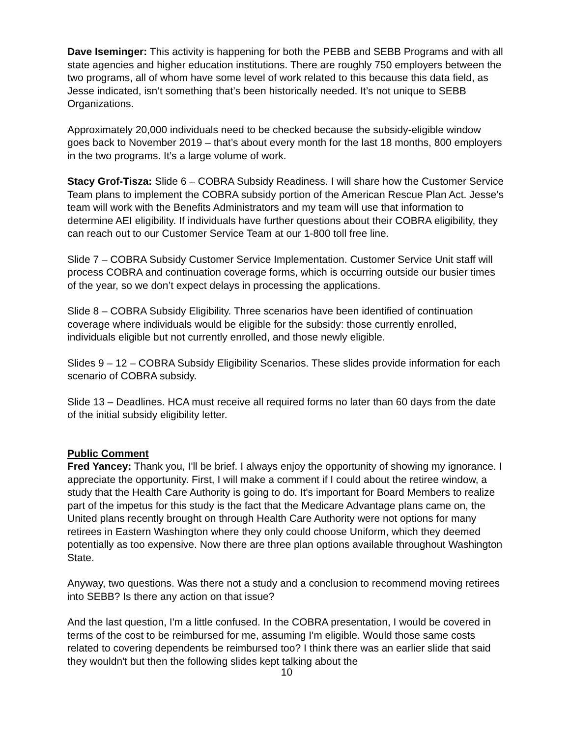Dave Iseminger: This activity is happening for both the PEBB and SEBB Programs and with all state agencies and higher education institutions. There are roughly 750 employers between the two programs, all of whom have some level of work related to this because this data field, as Jesse indicated, isn’t something that’s been historically needed. It’s not unique to SEBB Organizations.
Approximately 20,000 individuals need to be checked because the subsidy-eligible window goes back to November 2019 – that’s about every month for the last 18 months, 800 employers in the two programs. It’s a large volume of work.
Stacy Grof-Tisza: Slide 6 – COBRA Subsidy Readiness. I will share how the Customer Service Team plans to implement the COBRA subsidy portion of the American Rescue Plan Act. Jesse’s team will work with the Benefits Administrators and my team will use that information to determine AEI eligibility. If individuals have further questions about their COBRA eligibility, they can reach out to our Customer Service Team at our 1-800 toll free line.
Slide 7 – COBRA Subsidy Customer Service Implementation. Customer Service Unit staff will process COBRA and continuation coverage forms, which is occurring outside our busier times of the year, so we don’t expect delays in processing the applications.
Slide 8 – COBRA Subsidy Eligibility. Three scenarios have been identified of continuation coverage where individuals would be eligible for the subsidy: those currently enrolled, individuals eligible but not currently enrolled, and those newly eligible.
Slides 9 – 12 – COBRA Subsidy Eligibility Scenarios. These slides provide information for each scenario of COBRA subsidy.
Slide 13 – Deadlines. HCA must receive all required forms no later than 60 days from the date of the initial subsidy eligibility letter.
Public Comment
Fred Yancey: Thank you, I'll be brief. I always enjoy the opportunity of showing my ignorance. I appreciate the opportunity. First, I will make a comment if I could about the retiree window, a study that the Health Care Authority is going to do. It's important for Board Members to realize part of the impetus for this study is the fact that the Medicare Advantage plans came on, the United plans recently brought on through Health Care Authority were not options for many retirees in Eastern Washington where they only could choose Uniform, which they deemed potentially as too expensive. Now there are three plan options available throughout Washington State.
Anyway, two questions. Was there not a study and a conclusion to recommend moving retirees into SEBB? Is there any action on that issue?
And the last question, I'm a little confused. In the COBRA presentation, I would be covered in terms of the cost to be reimbursed for me, assuming I'm eligible. Would those same costs related to covering dependents be reimbursed too? I think there was an earlier slide that said they wouldn't but then the following slides kept talking about the
10